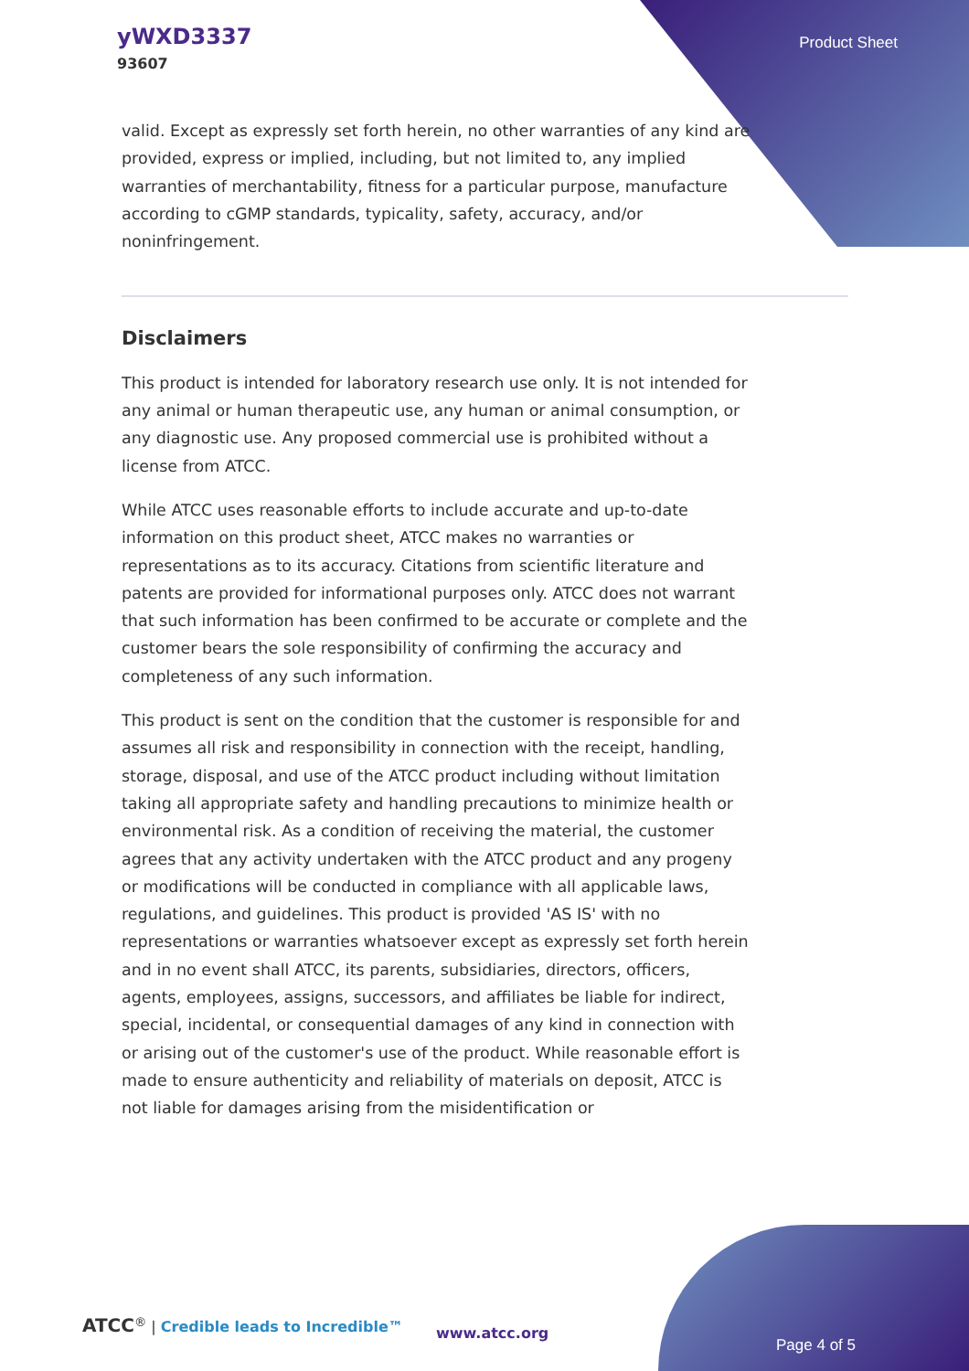yWXD3337
93607
Product Sheet
valid. Except as expressly set forth herein, no other warranties of any kind are provided, express or implied, including, but not limited to, any implied warranties of merchantability, fitness for a particular purpose, manufacture according to cGMP standards, typicality, safety, accuracy, and/or noninfringement.
Disclaimers
This product is intended for laboratory research use only. It is not intended for any animal or human therapeutic use, any human or animal consumption, or any diagnostic use. Any proposed commercial use is prohibited without a license from ATCC.
While ATCC uses reasonable efforts to include accurate and up-to-date information on this product sheet, ATCC makes no warranties or representations as to its accuracy. Citations from scientific literature and patents are provided for informational purposes only. ATCC does not warrant that such information has been confirmed to be accurate or complete and the customer bears the sole responsibility of confirming the accuracy and completeness of any such information.
This product is sent on the condition that the customer is responsible for and assumes all risk and responsibility in connection with the receipt, handling, storage, disposal, and use of the ATCC product including without limitation taking all appropriate safety and handling precautions to minimize health or environmental risk. As a condition of receiving the material, the customer agrees that any activity undertaken with the ATCC product and any progeny or modifications will be conducted in compliance with all applicable laws, regulations, and guidelines. This product is provided 'AS IS' with no representations or warranties whatsoever except as expressly set forth herein and in no event shall ATCC, its parents, subsidiaries, directors, officers, agents, employees, assigns, successors, and affiliates be liable for indirect, special, incidental, or consequential damages of any kind in connection with or arising out of the customer's use of the product. While reasonable effort is made to ensure authenticity and reliability of materials on deposit, ATCC is not liable for damages arising from the misidentification or
ATCC<sup>®</sup> | Credible leads to Incredible™
www.atcc.org
Page 4 of 5